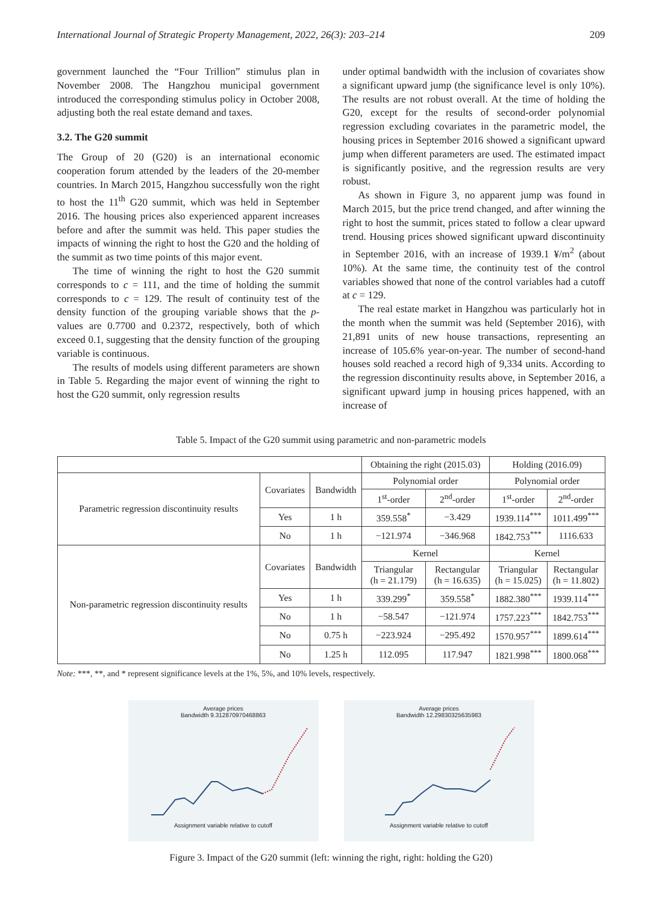International Journal of Strategic Property Management, 2022, 26(3): 203–214 209
government launched the “Four Trillion” stimulus plan in November 2008. The Hangzhou municipal government introduced the corresponding stimulus policy in October 2008, adjusting both the real estate demand and taxes.
3.2. The G20 summit
The Group of 20 (G20) is an international economic cooperation forum attended by the leaders of the 20-member countries. In March 2015, Hangzhou successfully won the right to host the 11<sup>th</sup> G20 summit, which was held in September 2016. The housing prices also experienced apparent increases before and after the summit was held. This paper studies the impacts of winning the right to host the G20 and the holding of the summit as two time points of this major event.
The time of winning the right to host the G20 summit corresponds to c = 111, and the time of holding the summit corresponds to c = 129. The result of continuity test of the density function of the grouping variable shows that the p-values are 0.7700 and 0.2372, respectively, both of which exceed 0.1, suggesting that the density function of the grouping variable is continuous.
The results of models using different parameters are shown in Table 5. Regarding the major event of winning the right to host the G20 summit, only regression results
under optimal bandwidth with the inclusion of covariates show a significant upward jump (the significance level is only 10%). The results are not robust overall. At the time of holding the G20, except for the results of second-order polynomial regression excluding covariates in the parametric model, the housing prices in September 2016 showed a significant upward jump when different parameters are used. The estimated impact is significantly positive, and the regression results are very robust.
As shown in Figure 3, no apparent jump was found in March 2015, but the price trend changed, and after winning the right to host the summit, prices stated to follow a clear upward trend. Housing prices showed significant upward discontinuity in September 2016, with an increase of 1939.1 ¥/m<sup>2</sup> (about 10%). At the same time, the continuity test of the control variables showed that none of the control variables had a cutoff at c = 129.
The real estate market in Hangzhou was particularly hot in the month when the summit was held (September 2016), with 21,891 units of new house transactions, representing an increase of 105.6% year-on-year. The number of second-hand houses sold reached a record high of 9,334 units. According to the regression discontinuity results above, in September 2016, a significant upward jump in housing prices happened, with an increase of
Table 5. Impact of the G20 summit using parametric and non-parametric models
| | | | Obtaining the right (2015.03) | | Holding (2016.09) | |
| Parametric regression discontinuity results | Covariates | Bandwidth | Polynomial order | | Polynomial order | |
| | | | 1<sup>st</sup>-order | 2<sup>nd</sup>-order | 1<sup>st</sup>-order | 2<sup>nd</sup>-order |
| | Yes | 1 h | 359.558<sup>*</sup> | −3.429 | 1939.114<sup>***</sup> | 1011.499<sup>***</sup> |
| | No | 1 h | −121.974 | −346.968 | 1842.753<sup>***</sup> | 1116.633 |
| Non-parametric regression discontinuity results | Covariates | Bandwidth | Kernel | | Kernel | |
| | | | Triangular (h = 21.179) | Rectangular (h = 16.635) | Triangular (h = 15.025) | Rectangular (h = 11.802) |
| | Yes | 1 h | 339.299<sup>*</sup> | 359.558<sup>*</sup> | 1882.380<sup>***</sup> | 1939.114<sup>***</sup> |
| | No | 1 h | −58.547 | −121.974 | 1757.223<sup>***</sup> | 1842.753<sup>***</sup> |
| | No | 0.75 h | −223.924 | −295.492 | 1570.957<sup>***</sup> | 1899.614<sup>***</sup> |
| | No | 1.25 h | 112.095 | 117.947 | 1821.998<sup>***</sup> | 1800.068<sup>***</sup> |
Note: ***, **, and * represent significance levels at the 1%, 5%, and 10% levels, respectively.
Average prices
Bandwidth 9.312870970468863
Assignment variable relative to cutoff
Average prices
Bandwidth 12.29830325635983
Assignment variable relative to cutoff
Figure 3. Impact of the G20 summit (left: winning the right, right: holding the G20)